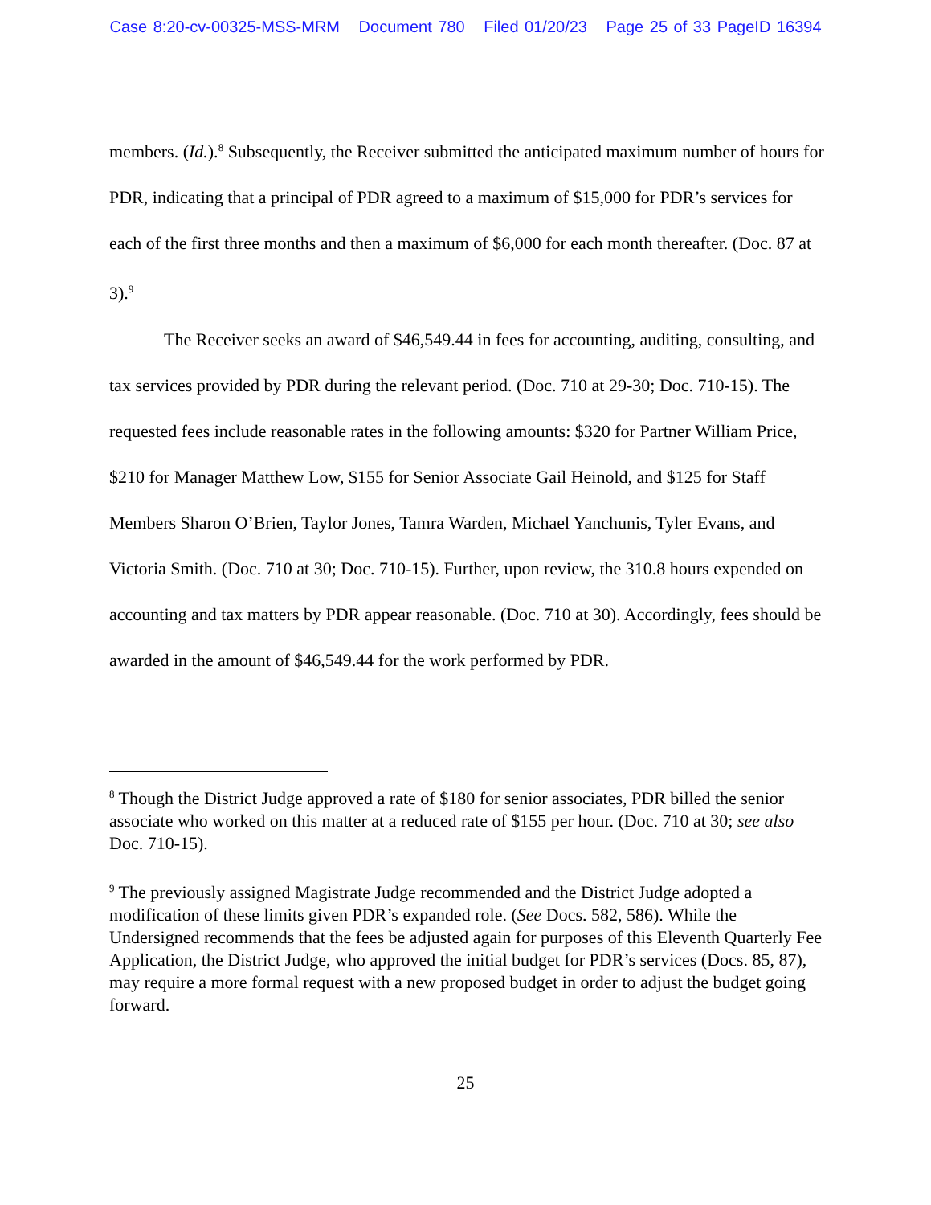Case 8:20-cv-00325-MSS-MRM Document 780 Filed 01/20/23 Page 25 of 33 PageID 16394
members. (Id.).<sup>8</sup> Subsequently, the Receiver submitted the anticipated maximum number of hours for PDR, indicating that a principal of PDR agreed to a maximum of $15,000 for PDR’s services for each of the first three months and then a maximum of $6,000 for each month thereafter. (Doc. 87 at 3).<sup>9</sup>
The Receiver seeks an award of $46,549.44 in fees for accounting, auditing, consulting, and tax services provided by PDR during the relevant period. (Doc. 710 at 29-30; Doc. 710-15). The requested fees include reasonable rates in the following amounts: $320 for Partner William Price, $210 for Manager Matthew Low, $155 for Senior Associate Gail Heinold, and $125 for Staff Members Sharon O’Brien, Taylor Jones, Tamra Warden, Michael Yanchunis, Tyler Evans, and Victoria Smith. (Doc. 710 at 30; Doc. 710-15). Further, upon review, the 310.8 hours expended on accounting and tax matters by PDR appear reasonable. (Doc. 710 at 30). Accordingly, fees should be awarded in the amount of $46,549.44 for the work performed by PDR.
<sup>8</sup> Though the District Judge approved a rate of $180 for senior associates, PDR billed the senior associate who worked on this matter at a reduced rate of $155 per hour. (Doc. 710 at 30; see also Doc. 710-15).
<sup>9</sup> The previously assigned Magistrate Judge recommended and the District Judge adopted a modification of these limits given PDR’s expanded role. (See Docs. 582, 586). While the Undersigned recommends that the fees be adjusted again for purposes of this Eleventh Quarterly Fee Application, the District Judge, who approved the initial budget for PDR’s services (Docs. 85, 87), may require a more formal request with a new proposed budget in order to adjust the budget going forward.
25